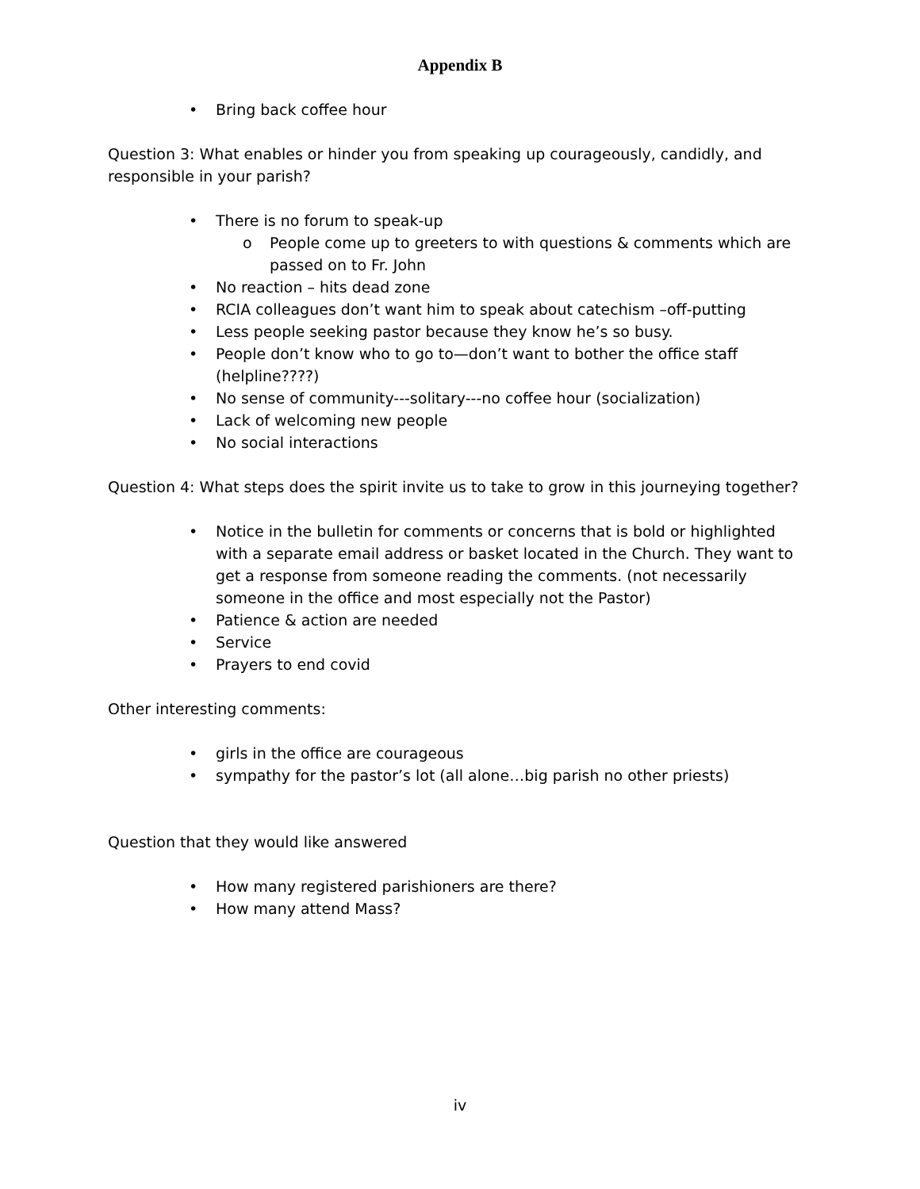Appendix B
• Bring back coffee hour
Question 3: What enables or hinder you from speaking up courageously, candidly, and responsible in your parish?
• There is no forum to speak-up
o People come up to greeters to with questions & comments which are passed on to Fr. John
• No reaction – hits dead zone
• RCIA colleagues don’t want him to speak about catechism –off-putting
• Less people seeking pastor because they know he’s so busy.
• People don’t know who to go to—don’t want to bother the office staff (helpline????)
• No sense of community---solitary---no coffee hour (socialization)
• Lack of welcoming new people
• No social interactions
Question 4: What steps does the spirit invite us to take to grow in this journeying together?
• Notice in the bulletin for comments or concerns that is bold or highlighted with a separate email address or basket located in the Church. They want to get a response from someone reading the comments. (not necessarily someone in the office and most especially not the Pastor)
• Patience & action are needed
• Service
• Prayers to end covid
Other interesting comments:
• girls in the office are courageous
• sympathy for the pastor’s lot (all alone…big parish no other priests)
Question that they would like answered
• How many registered parishioners are there?
• How many attend Mass?
iv